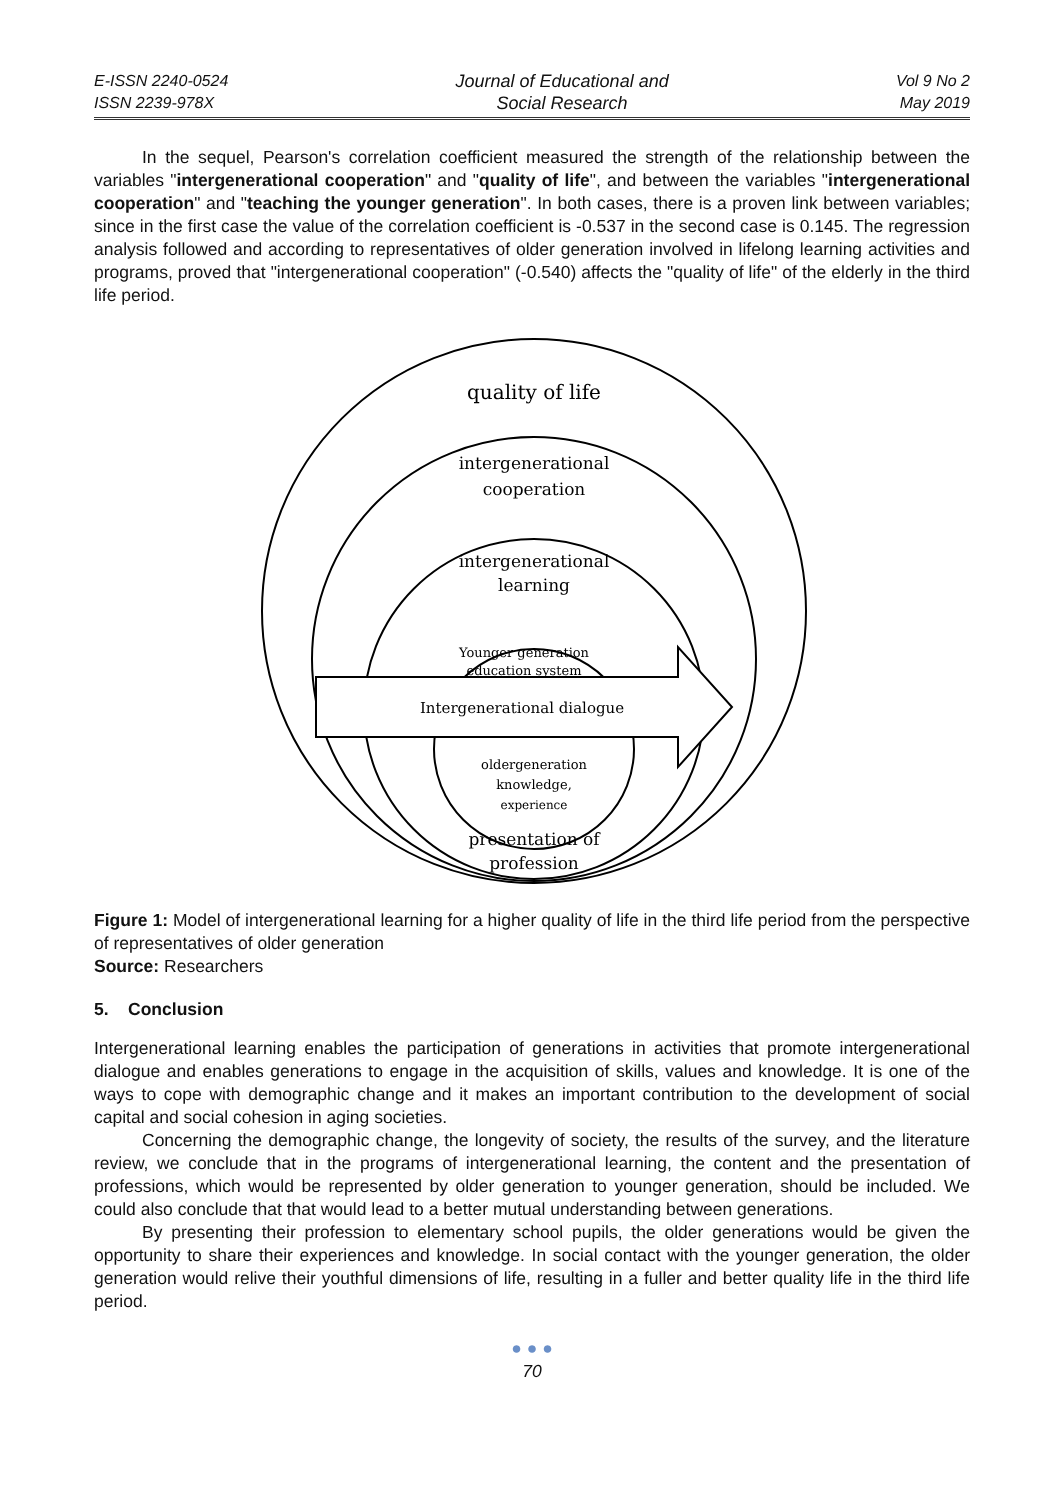E-ISSN 2240-0524
ISSN 2239-978X
Journal of Educational and
Social Research
Vol 9 No 2
May 2019
In the sequel, Pearson's correlation coefficient measured the strength of the relationship between the variables "intergenerational cooperation" and "quality of life", and between the variables "intergenerational cooperation" and "teaching the younger generation". In both cases, there is a proven link between variables; since in the first case the value of the correlation coefficient is -0.537 in the second case is 0.145. The regression analysis followed and according to representatives of older generation involved in lifelong learning activities and programs, proved that "intergenerational cooperation" (-0.540) affects the "quality of life" of the elderly in the third life period.
quality of life
intergenerational
cooperation
intergenerational
learning
Younger generation
education system
Intergenerational dialogue
oldergeneration
knowledge,
experience
presentation of
profession
Figure 1: Model of intergenerational learning for a higher quality of life in the third life period from the perspective of representatives of older generation
Source: Researchers
5. Conclusion
Intergenerational learning enables the participation of generations in activities that promote intergenerational dialogue and enables generations to engage in the acquisition of skills, values and knowledge. It is one of the ways to cope with demographic change and it makes an important contribution to the development of social capital and social cohesion in aging societies.
Concerning the demographic change, the longevity of society, the results of the survey, and the literature review, we conclude that in the programs of intergenerational learning, the content and the presentation of professions, which would be represented by older generation to younger generation, should be included. We could also conclude that that would lead to a better mutual understanding between generations.
By presenting their profession to elementary school pupils, the older generations would be given the opportunity to share their experiences and knowledge. In social contact with the younger generation, the older generation would relive their youthful dimensions of life, resulting in a fuller and better quality life in the third life period.
● ● ●
70